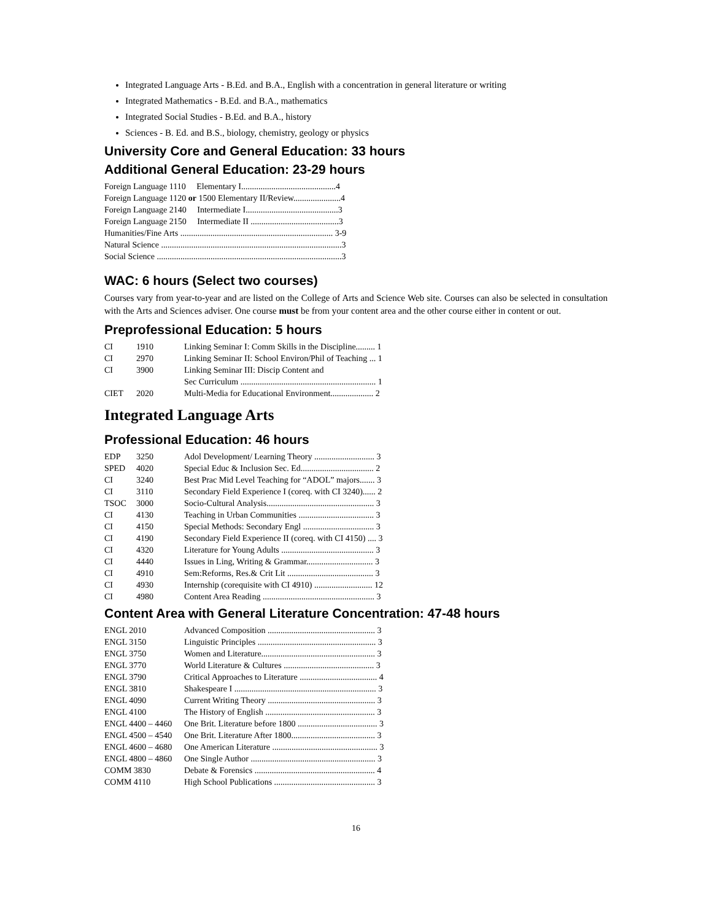Integrated Language Arts - B.Ed. and B.A., English with a concentration in general literature or writing
Integrated Mathematics - B.Ed. and B.A., mathematics
Integrated Social Studies - B.Ed. and B.A., history
Sciences - B. Ed. and B.S., biology, chemistry, geology or physics
University Core and General Education: 33 hours
Additional General Education: 23-29 hours
| Foreign Language 1110 Elementary I............................................4 |
| Foreign Language 1120 or 1500 Elementary II/Review......................4 |
| Foreign Language 2140 Intermediate I...........................................3 |
| Foreign Language 2150 Intermediate II .........................................3 |
| Humanities/Fine Arts ....................................................................... 3-9 |
| Natural Science ....................................................................................3 |
| Social Science ......................................................................................3 |
WAC: 6 hours (Select two courses)
Courses vary from year-to-year and are listed on the College of Arts and Science Web site. Courses can also be selected in consultation with the Arts and Sciences adviser. One course must be from your content area and the other course either in content or out.
Preprofessional Education: 5 hours
| CI | 1910 | Linking Seminar I: Comm Skills in the Discipline......... 1 |
| CI | 2970 | Linking Seminar II: School Environ/Phil of Teaching ... 1 |
| CI | 3900 | Linking Seminar III: Discip Content and Sec Curriculum ............................................................... 1 |
| CIET | 2020 | Multi-Media for Educational Environment.................... 2 |
Integrated Language Arts
Professional Education: 46 hours
| EDP | 3250 | Adol Development/ Learning Theory ............................ 3 |
| SPED | 4020 | Special Educ & Inclusion Sec. Ed.................................. 2 |
| CI | 3240 | Best Prac Mid Level Teaching for “ADOL” majors....... 3 |
| CI | 3110 | Secondary Field Experience I (coreq. with CI 3240)...... 2 |
| TSOC | 3000 | Socio-Cultural Analysis.................................................. 3 |
| CI | 4130 | Teaching in Urban Communities ................................... 3 |
| CI | 4150 | Special Methods: Secondary Engl ................................. 3 |
| CI | 4190 | Secondary Field Experience II (coreq. with CI 4150) .... 3 |
| CI | 4320 | Literature for Young Adults ........................................... 3 |
| CI | 4440 | Issues in Ling, Writing & Grammar............................... 3 |
| CI | 4910 | Sem:Reforms, Res.& Crit Lit ........................................ 3 |
| CI | 4930 | Internship (corequisite with CI 4910) ........................... 12 |
| CI | 4980 | Content Area Reading .................................................... 3 |
Content Area with General Literature Concentration: 47-48 hours
| ENGL 2010 | Advanced Composition .................................................. 3 |
| ENGL 3150 | Linguistic Principles ....................................................... 3 |
| ENGL 3750 | Women and Literature..................................................... 3 |
| ENGL 3770 | World Literature & Cultures .......................................... 3 |
| ENGL 3790 | Critical Approaches to Literature .................................... 4 |
| ENGL 3810 | Shakespeare I .................................................................. 3 |
| ENGL 4090 | Current Writing Theory .................................................. 3 |
| ENGL 4100 | The History of English ................................................... 3 |
| ENGL 4400 – 4460 | One Brit. Literature before 1800 ..................................... 3 |
| ENGL 4500 – 4540 | One Brit. Literature After 1800....................................... 3 |
| ENGL 4600 – 4680 | One American Literature ................................................. 3 |
| ENGL 4800 – 4860 | One Single Author .......................................................... 3 |
| COMM 3830 | Debate & Forensics ........................................................ 4 |
| COMM 4110 | High School Publications ............................................... 3 |
16